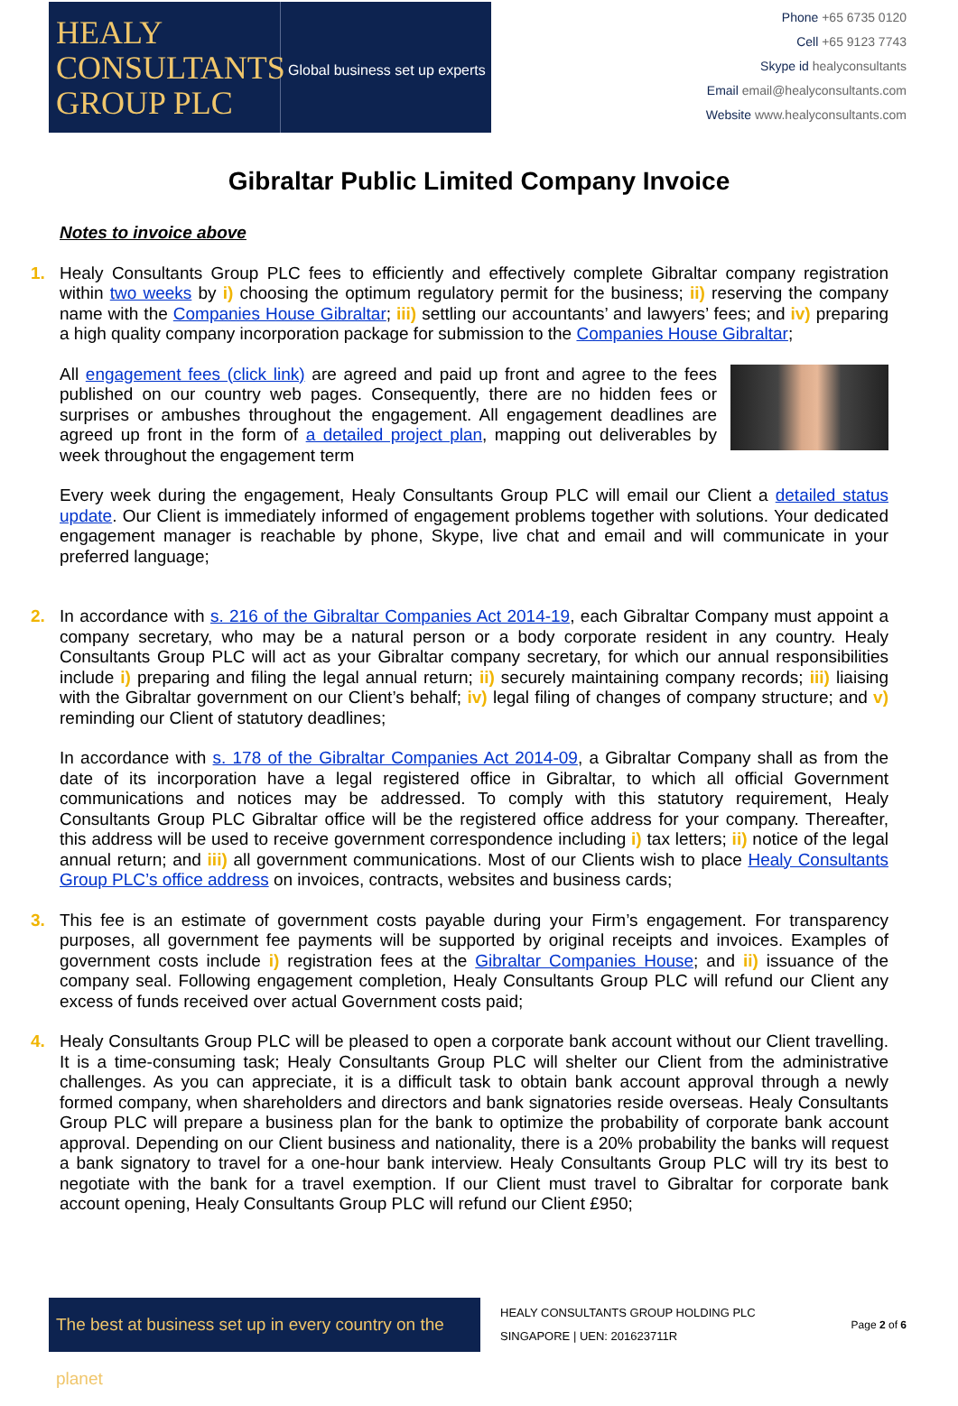HEALY
CONSULTANTS
GROUP PLC
Global business set up experts
Phone +65 6735 0120
Cell +65 9123 7743
Skype id healyconsultants
Email email@healyconsultants.com
Website www.healyconsultants.com
Gibraltar Public Limited Company Invoice
Notes to invoice above
1. Healy Consultants Group PLC fees to efficiently and effectively complete Gibraltar company registration within two weeks by i) choosing the optimum regulatory permit for the business; ii) reserving the company name with the Companies House Gibraltar; iii) settling our accountants’ and lawyers’ fees; and iv) preparing a high quality company incorporation package for submission to the Companies House Gibraltar;
All engagement fees (click link) are agreed and paid up front and agree to the fees published on our country web pages. Consequently, there are no hidden fees or surprises or ambushes throughout the engagement. All engagement deadlines are agreed up front in the form of a detailed project plan, mapping out deliverables by week throughout the engagement term
Every week during the engagement, Healy Consultants Group PLC will email our Client a detailed status update. Our Client is immediately informed of engagement problems together with solutions. Your dedicated engagement manager is reachable by phone, Skype, live chat and email and will communicate in your preferred language;
2. In accordance with s. 216 of the Gibraltar Companies Act 2014-19, each Gibraltar Company must appoint a company secretary, who may be a natural person or a body corporate resident in any country. Healy Consultants Group PLC will act as your Gibraltar company secretary, for which our annual responsibilities include i) preparing and filing the legal annual return; ii) securely maintaining company records; iii) liaising with the Gibraltar government on our Client’s behalf; iv) legal filing of changes of company structure; and v) reminding our Client of statutory deadlines;
In accordance with s. 178 of the Gibraltar Companies Act 2014-09, a Gibraltar Company shall as from the date of its incorporation have a legal registered office in Gibraltar, to which all official Government communications and notices may be addressed. To comply with this statutory requirement, Healy Consultants Group PLC Gibraltar office will be the registered office address for your company. Thereafter, this address will be used to receive government correspondence including i) tax letters; ii) notice of the legal annual return; and iii) all government communications. Most of our Clients wish to place Healy Consultants Group PLC’s office address on invoices, contracts, websites and business cards;
3. This fee is an estimate of government costs payable during your Firm’s engagement. For transparency purposes, all government fee payments will be supported by original receipts and invoices. Examples of government costs include i) registration fees at the Gibraltar Companies House; and ii) issuance of the company seal. Following engagement completion, Healy Consultants Group PLC will refund our Client any excess of funds received over actual Government costs paid;
4. Healy Consultants Group PLC will be pleased to open a corporate bank account without our Client travelling. It is a time-consuming task; Healy Consultants Group PLC will shelter our Client from the administrative challenges. As you can appreciate, it is a difficult task to obtain bank account approval through a newly formed company, when shareholders and directors and bank signatories reside overseas. Healy Consultants Group PLC will prepare a business plan for the bank to optimize the probability of corporate bank account approval. Depending on our Client business and nationality, there is a 20% probability the banks will request a bank signatory to travel for a one-hour bank interview. Healy Consultants Group PLC will try its best to negotiate with the bank for a travel exemption. If our Client must travel to Gibraltar for corporate bank account opening, Healy Consultants Group PLC will refund our Client £950;
The best at business set up in every country on the planet
HEALY CONSULTANTS GROUP HOLDING PLC
SINGAPORE | UEN: 201623711R
Page 2 of 6